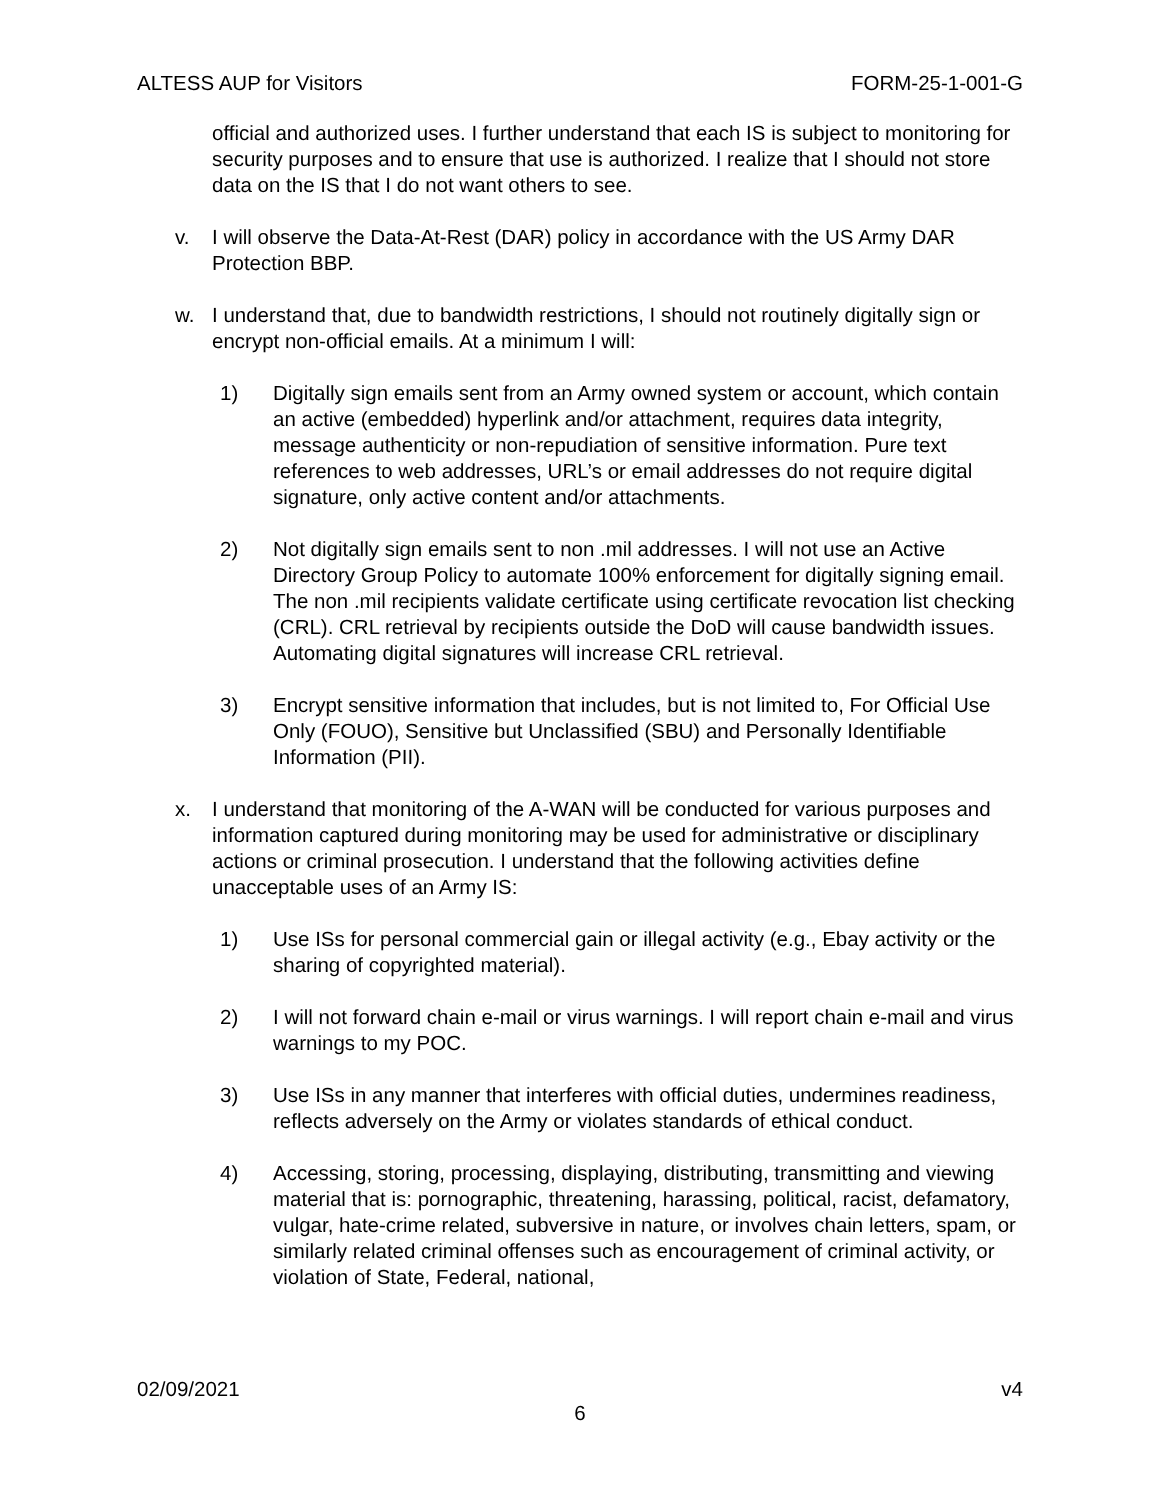ALTESS AUP for Visitors FORM-25-1-001-G
official and authorized uses. I further understand that each IS is subject to monitoring for security purposes and to ensure that use is authorized. I realize that I should not store data on the IS that I do not want others to see.
v. I will observe the Data-At-Rest (DAR) policy in accordance with the US Army DAR Protection BBP.
w. I understand that, due to bandwidth restrictions, I should not routinely digitally sign or encrypt non-official emails. At a minimum I will:
1) Digitally sign emails sent from an Army owned system or account, which contain an active (embedded) hyperlink and/or attachment, requires data integrity, message authenticity or non-repudiation of sensitive information. Pure text references to web addresses, URL’s or email addresses do not require digital signature, only active content and/or attachments.
2) Not digitally sign emails sent to non .mil addresses. I will not use an Active Directory Group Policy to automate 100% enforcement for digitally signing email. The non .mil recipients validate certificate using certificate revocation list checking (CRL). CRL retrieval by recipients outside the DoD will cause bandwidth issues. Automating digital signatures will increase CRL retrieval.
3) Encrypt sensitive information that includes, but is not limited to, For Official Use Only (FOUO), Sensitive but Unclassified (SBU) and Personally Identifiable Information (PII).
x. I understand that monitoring of the A-WAN will be conducted for various purposes and information captured during monitoring may be used for administrative or disciplinary actions or criminal prosecution. I understand that the following activities define unacceptable uses of an Army IS:
1) Use ISs for personal commercial gain or illegal activity (e.g., Ebay activity or the sharing of copyrighted material).
2) I will not forward chain e-mail or virus warnings. I will report chain e-mail and virus warnings to my POC.
3) Use ISs in any manner that interferes with official duties, undermines readiness, reflects adversely on the Army or violates standards of ethical conduct.
4) Accessing, storing, processing, displaying, distributing, transmitting and viewing material that is: pornographic, threatening, harassing, political, racist, defamatory, vulgar, hate-crime related, subversive in nature, or involves chain letters, spam, or similarly related criminal offenses such as encouragement of criminal activity, or violation of State, Federal, national,
02/09/2021 v4
6